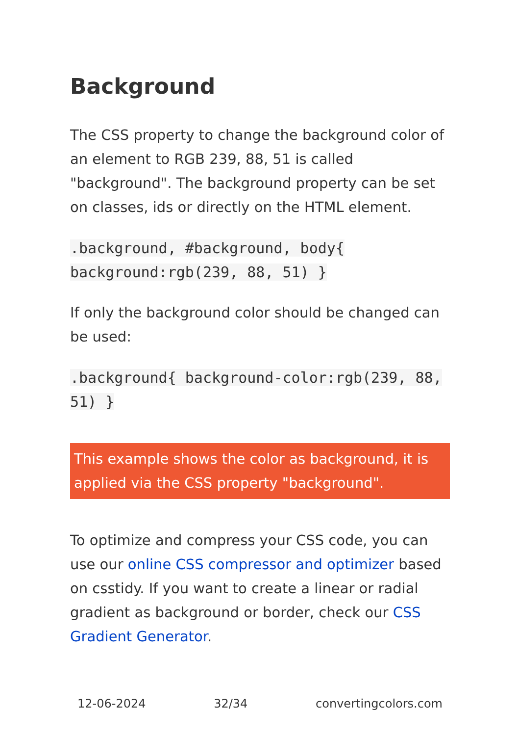Background
The CSS property to change the background color of an element to RGB 239, 88, 51 is called "background". The background property can be set on classes, ids or directly on the HTML element.
.background, #background, body{ background:rgb(239, 88, 51) }
If only the background color should be changed can be used:
.background{ background-color:rgb(239, 88, 51) }
This example shows the color as background, it is applied via the CSS property "background".
To optimize and compress your CSS code, you can use our online CSS compressor and optimizer based on csstidy. If you want to create a linear or radial gradient as background or border, check our CSS Gradient Generator.
12-06-2024 32/34 convertingcolors.com